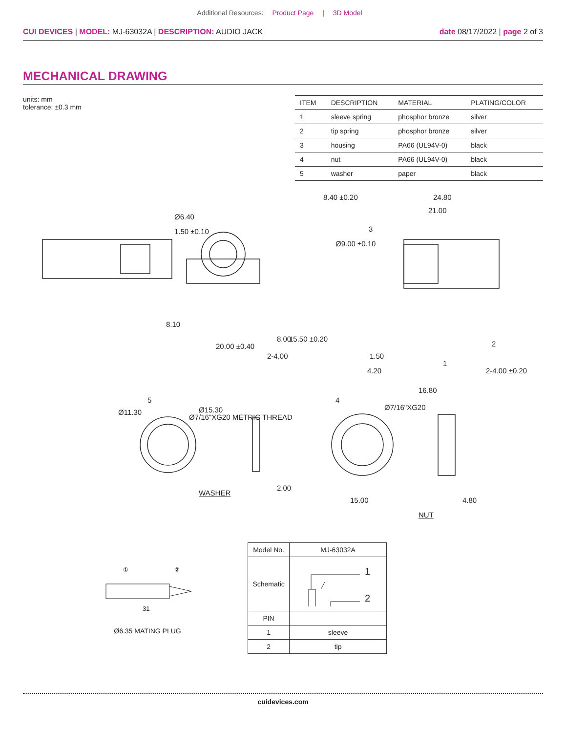Additional Resources: Product Page | 3D Model
CUI DEVICES | MODEL: MJ-63032A | DESCRIPTION: AUDIO JACK
date 08/17/2022 | page 2 of 3
MECHANICAL DRAWING
units: mm
tolerance: ±0.3 mm
| ITEM | DESCRIPTION | MATERIAL | PLATING/COLOR |
| --- | --- | --- | --- |
| 1 | sleeve spring | phosphor bronze | silver |
| 2 | tip spring | phosphor bronze | silver |
| 3 | housing | PA66 (UL94V-0) | black |
| 4 | nut | PA66 (UL94V-0) | black |
| 5 | washer | paper | black |
8.40 ±0.20 24.80
21.00
8.10
20.00 ±0.40
1.50 ±0.10
Ø6.40
2-4.00
8.00 15.50 ±0.20
Ø9.00 ±0.10
3
1
2
1.50
4.20
16.80
2-4.00 ±0.20
Ø7/16"XG20 METRIC THREAD
5
Ø11.30 Ø15.30
WASHER
2.00
4
Ø7/16"XG20
15.00 4.80
NUT
31
①
②
Ø6.35 MATING PLUG
| Model No. | MJ-63032A |
| Schematic | 1 2 |
| PIN | |
| 1 | sleeve |
| 2 | tip |
cuidevices.com